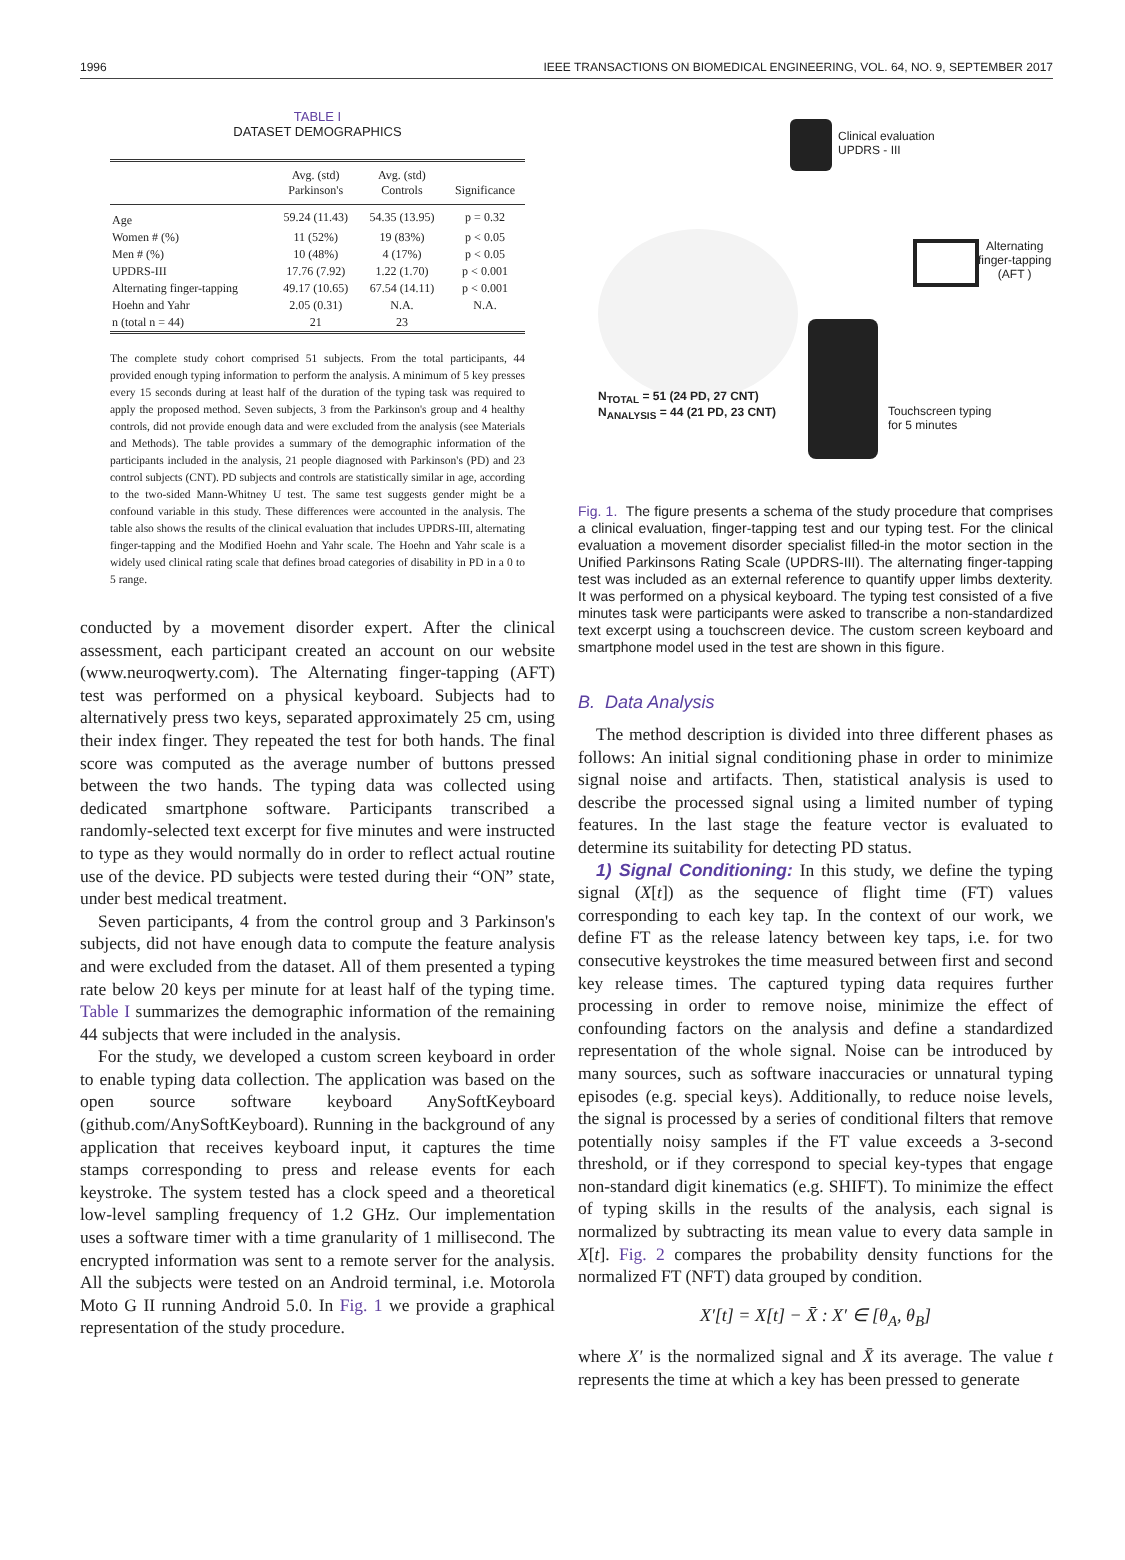1996 IEEE TRANSACTIONS ON BIOMEDICAL ENGINEERING, VOL. 64, NO. 9, SEPTEMBER 2017
TABLE I
DATASET DEMOGRAPHICS
| | Avg. (std) Parkinson's | Avg. (std) Controls | Significance |
| --- | --- | --- | --- |
| Age | 59.24 (11.43) | 54.35 (13.95) | p = 0.32 |
| Women # (%) | 11 (52%) | 19 (83%) | p < 0.05 |
| Men # (%) | 10 (48%) | 4 (17%) | p < 0.05 |
| UPDRS-III | 17.76 (7.92) | 1.22 (1.70) | p < 0.001 |
| Alternating finger-tapping | 49.17 (10.65) | 67.54 (14.11) | p < 0.001 |
| Hoehn and Yahr | 2.05 (0.31) | N.A. | N.A. |
| n (total n = 44) | 21 | 23 | |
The complete study cohort comprised 51 subjects. From the total participants, 44 provided enough typing information to perform the analysis. A minimum of 5 key presses every 15 seconds during at least half of the duration of the typing task was required to apply the proposed method. Seven subjects, 3 from the Parkinson's group and 4 healthy controls, did not provide enough data and were excluded from the analysis (see Materials and Methods). The table provides a summary of the demographic information of the participants included in the analysis, 21 people diagnosed with Parkinson's (PD) and 23 control subjects (CNT). PD subjects and controls are statistically similar in age, according to the two-sided Mann-Whitney U test. The same test suggests gender might be a confound variable in this study. These differences were accounted in the analysis. The table also shows the results of the clinical evaluation that includes UPDRS-III, alternating finger-tapping and the Modified Hoehn and Yahr scale. The Hoehn and Yahr scale is a widely used clinical rating scale that defines broad categories of disability in PD in a 0 to 5 range.
conducted by a movement disorder expert. After the clinical assessment, each participant created an account on our website (www.neuroqwerty.com). The Alternating finger-tapping (AFT) test was performed on a physical keyboard. Subjects had to alternatively press two keys, separated approximately 25 cm, using their index finger. They repeated the test for both hands. The final score was computed as the average number of buttons pressed between the two hands. The typing data was collected using dedicated smartphone software. Participants transcribed a randomly-selected text excerpt for five minutes and were instructed to type as they would normally do in order to reflect actual routine use of the device. PD subjects were tested during their “ON” state, under best medical treatment.
Seven participants, 4 from the control group and 3 Parkinson's subjects, did not have enough data to compute the feature analysis and were excluded from the dataset. All of them presented a typing rate below 20 keys per minute for at least half of the typing time. Table I summarizes the demographic information of the remaining 44 subjects that were included in the analysis.
For the study, we developed a custom screen keyboard in order to enable typing data collection. The application was based on the open source software keyboard AnySoftKeyboard (github.com/AnySoftKeyboard). Running in the background of any application that receives keyboard input, it captures the time stamps corresponding to press and release events for each keystroke. The system tested has a clock speed and a theoretical low-level sampling frequency of 1.2 GHz. Our implementation uses a software timer with a time granularity of 1 millisecond. The encrypted information was sent to a remote server for the analysis. All the subjects were tested on an Android terminal, i.e. Motorola Moto G II running Android 5.0. In Fig. 1 we provide a graphical representation of the study procedure.
Clinical evaluation
UPDRS - III
Alternating
finger-tapping
(AFT )
Touchscreen typing
for 5 minutes
N<sub>TOTAL</sub> = 51 (24 PD, 27 CNT)
N<sub>ANALYSIS</sub> = 44 (21 PD, 23 CNT)
Fig. 1. The figure presents a schema of the study procedure that comprises a clinical evaluation, finger-tapping test and our typing test. For the clinical evaluation a movement disorder specialist filled-in the motor section in the Unified Parkinsons Rating Scale (UPDRS-III). The alternating finger-tapping test was included as an external reference to quantify upper limbs dexterity. It was performed on a physical keyboard. The typing test consisted of a five minutes task were participants were asked to transcribe a non-standardized text excerpt using a touchscreen device. The custom screen keyboard and smartphone model used in the test are shown in this figure.
B. Data Analysis
The method description is divided into three different phases as follows: An initial signal conditioning phase in order to minimize signal noise and artifacts. Then, statistical analysis is used to describe the processed signal using a limited number of typing features. In the last stage the feature vector is evaluated to determine its suitability for detecting PD status.
1) Signal Conditioning: In this study, we define the typing signal (X[t]) as the sequence of flight time (FT) values corresponding to each key tap. In the context of our work, we define FT as the release latency between key taps, i.e. for two consecutive keystrokes the time measured between first and second key release times. The captured typing data requires further processing in order to remove noise, minimize the effect of confounding factors on the analysis and define a standardized representation of the whole signal. Noise can be introduced by many sources, such as software inaccuracies or unnatural typing episodes (e.g. special keys). Additionally, to reduce noise levels, the signal is processed by a series of conditional filters that remove potentially noisy samples if the FT value exceeds a 3-second threshold, or if they correspond to special key-types that engage non-standard digit kinematics (e.g. SHIFT). To minimize the effect of typing skills in the results of the analysis, each signal is normalized by subtracting its mean value to every data sample in X[t]. Fig. 2 compares the probability density functions for the normalized FT (NFT) data grouped by condition.
X′[t] = X[t] − X̄ : X′ ∈ [θ<sub>A</sub>, θ<sub>B</sub>]
where X′ is the normalized signal and X̄ its average. The value t represents the time at which a key has been pressed to generate